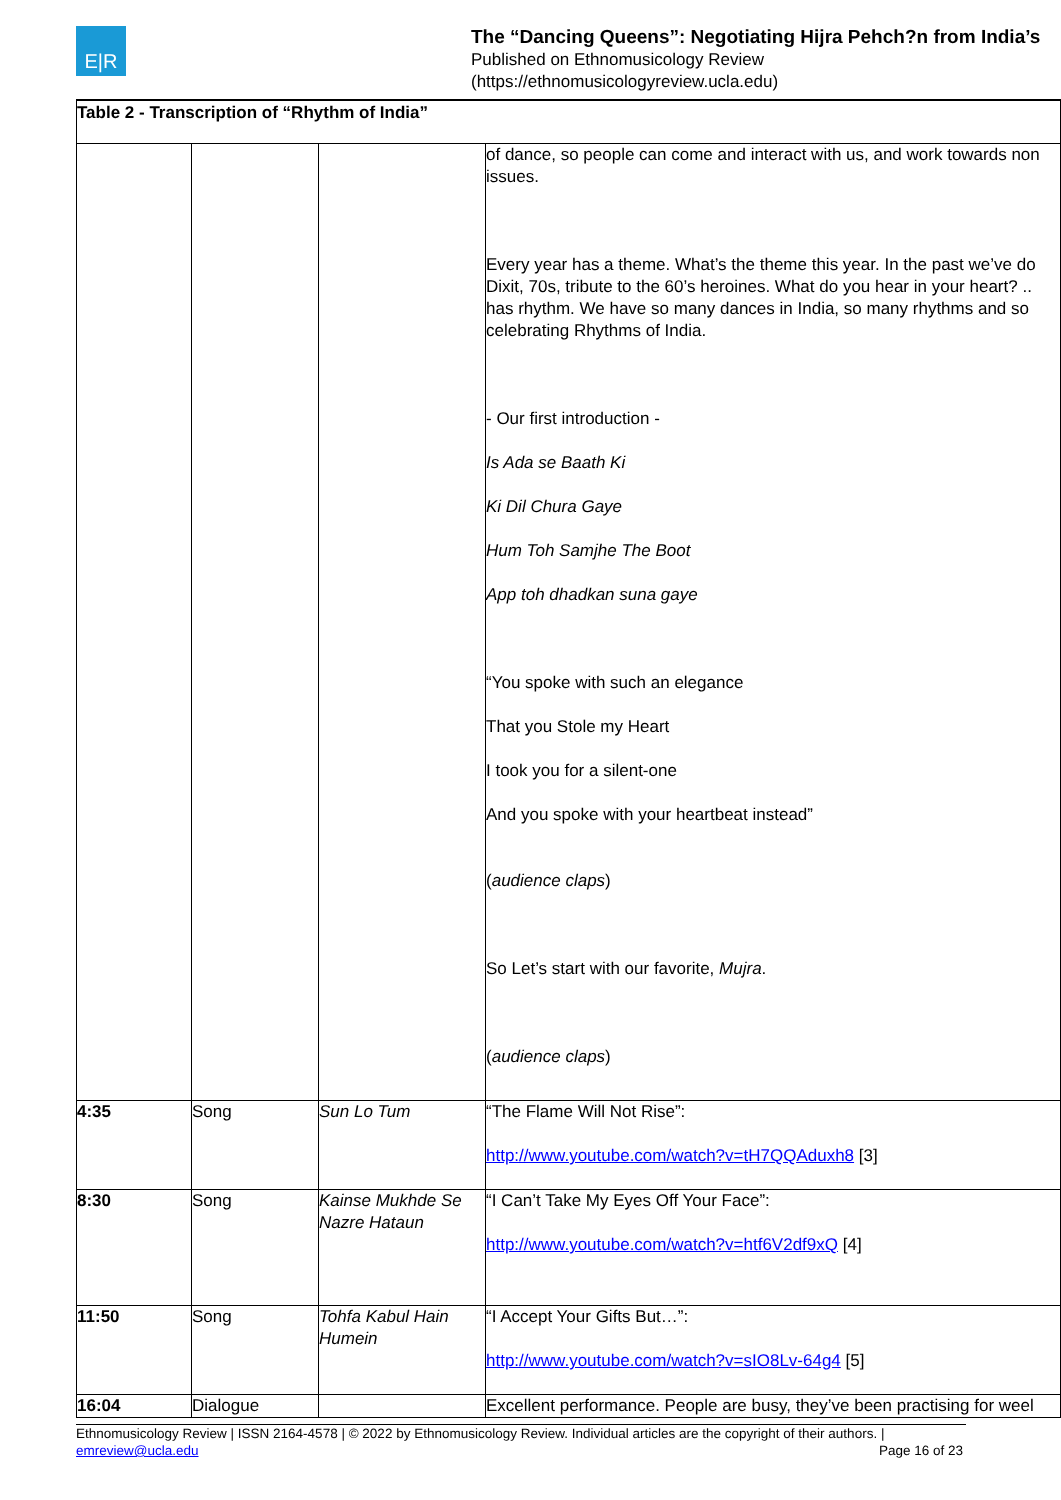E|R
The “Dancing Queens”: Negotiating Hijra Pehch?n from India’s
Published on Ethnomusicology Review
(https://ethnomusicologyreview.ucla.edu)
Table 2 - Transcription of “Rhythm of India”
| | | | of dance, so people can come and interact with us, and work towards non issues. Every year has a theme. What’s the theme this year. In the past we’ve do Dixit, 70s, tribute to the 60’s heroines. What do you hear in your heart? .. has rhythm. We have so many dances in India, so many rhythms and so celebrating Rhythms of India. - Our first introduction - Is Ada se Baath Ki Ki Dil Chura Gaye Hum Toh Samjhe The Boot App toh dhadkan suna gaye “You spoke with such an elegance That you Stole my Heart I took you for a silent-one And you spoke with your heartbeat instead” ( audience claps ) So Let’s start with our favorite, Mujra . ( audience claps ) |
| 4:35 | Song | Sun Lo Tum | “The Flame Will Not Rise”: http://www.youtube.com/watch?v=tH7QQAduxh8 [3] |
| 8:30 | Song | Kainse Mukhde Se Nazre Hataun | “I Can’t Take My Eyes Off Your Face”: http://www.youtube.com/watch?v=htf6V2df9xQ [4] |
| 11:50 | Song | Tohfa Kabul Hain Humein | “I Accept Your Gifts But…”: http://www.youtube.com/watch?v=sIO8Lv-64g4 [5] |
| 16:04 | Dialogue | | Excellent performance. People are busy, they’ve been practising for weel |
Ethnomusicology Review | ISSN 2164-4578 | © 2022 by Ethnomusicology Review. Individual articles are the copyright of their authors. |
emreview@ucla.edu Page 16 of 23